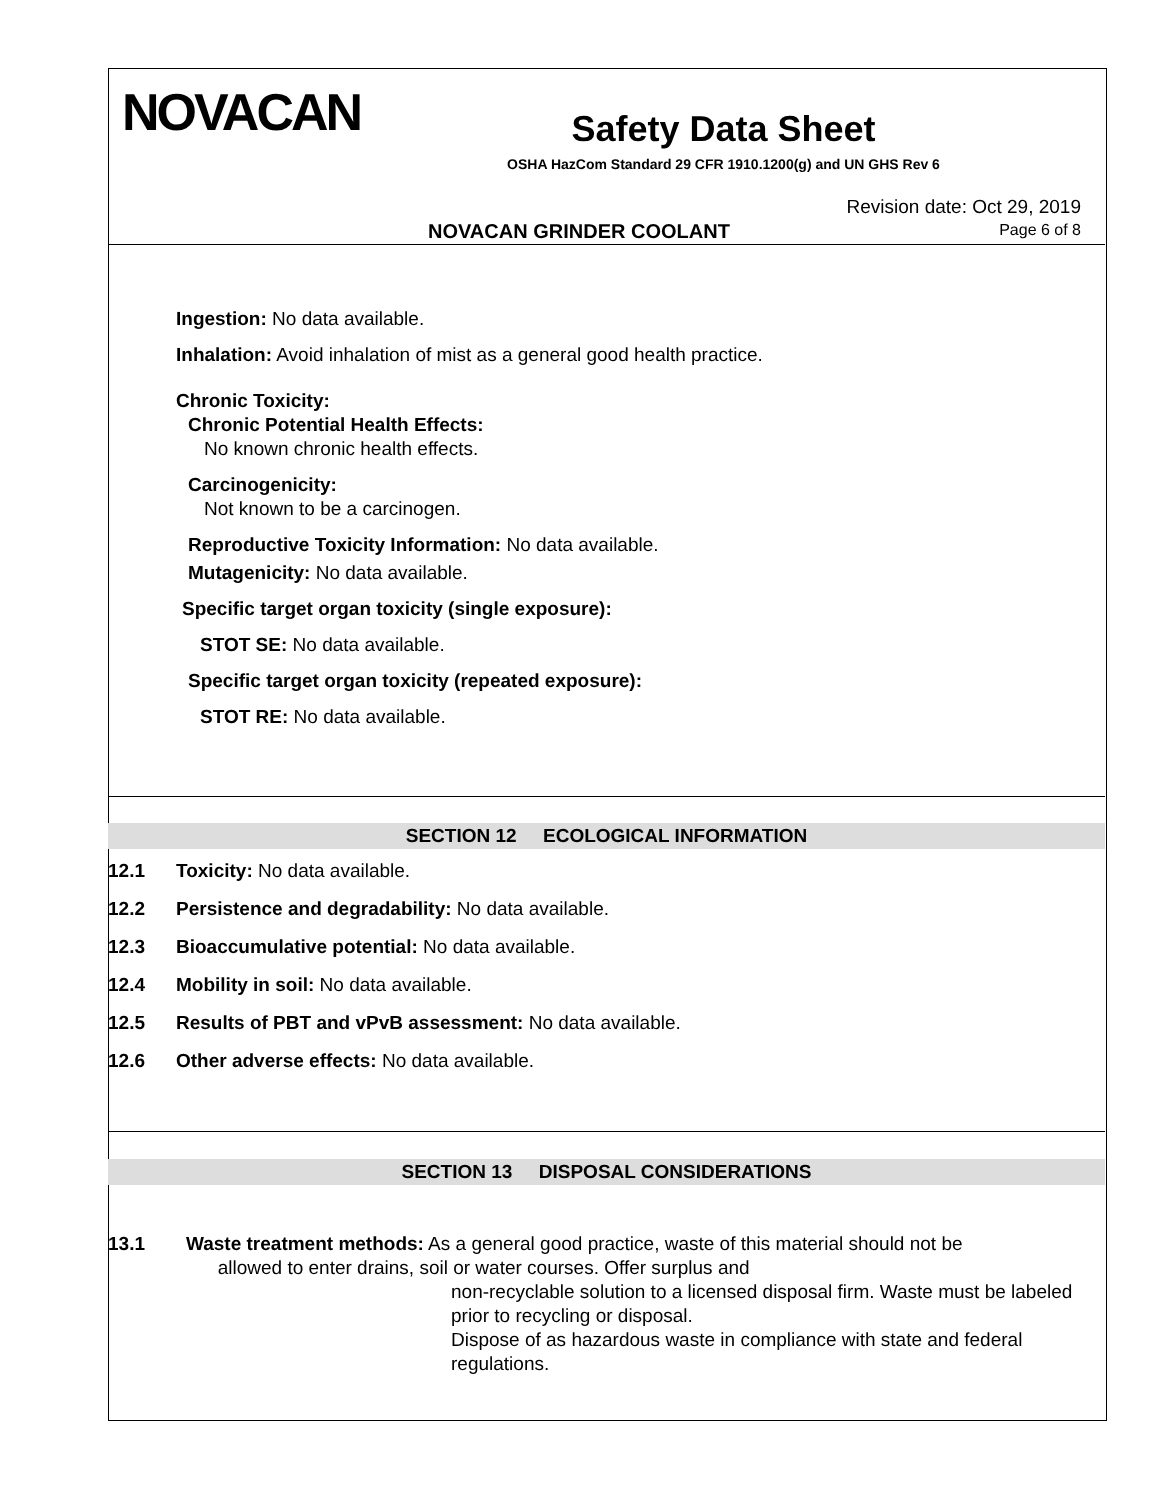NOVACAN
Safety Data Sheet
OSHA HazCom Standard 29 CFR 1910.1200(g) and UN GHS Rev 6
Revision date: Oct 29, 2019
Page 6 of 8
NOVACAN GRINDER COOLANT
Ingestion: No data available.
Inhalation: Avoid inhalation of mist as a general good health practice.
Chronic Toxicity:
Chronic Potential Health Effects:
No known chronic health effects.
Carcinogenicity:
Not known to be a carcinogen.
Reproductive Toxicity Information: No data available.
Mutagenicity: No data available.
Specific target organ toxicity (single exposure):
STOT SE: No data available.
Specific target organ toxicity (repeated exposure):
STOT RE: No data available.
SECTION 12 ECOLOGICAL INFORMATION
12.1 Toxicity: No data available.
12.2 Persistence and degradability: No data available.
12.3 Bioaccumulative potential: No data available.
12.4 Mobility in soil: No data available.
12.5 Results of PBT and vPvB assessment: No data available.
12.6 Other adverse effects: No data available.
SECTION 13 DISPOSAL CONSIDERATIONS
13.1 Waste treatment methods: As a general good practice, waste of this material should not be
allowed to enter drains, soil or water courses. Offer surplus and
non-recyclable solution to a licensed disposal firm. Waste must be labeled prior to recycling or disposal.
Dispose of as hazardous waste in compliance with state and federal regulations.